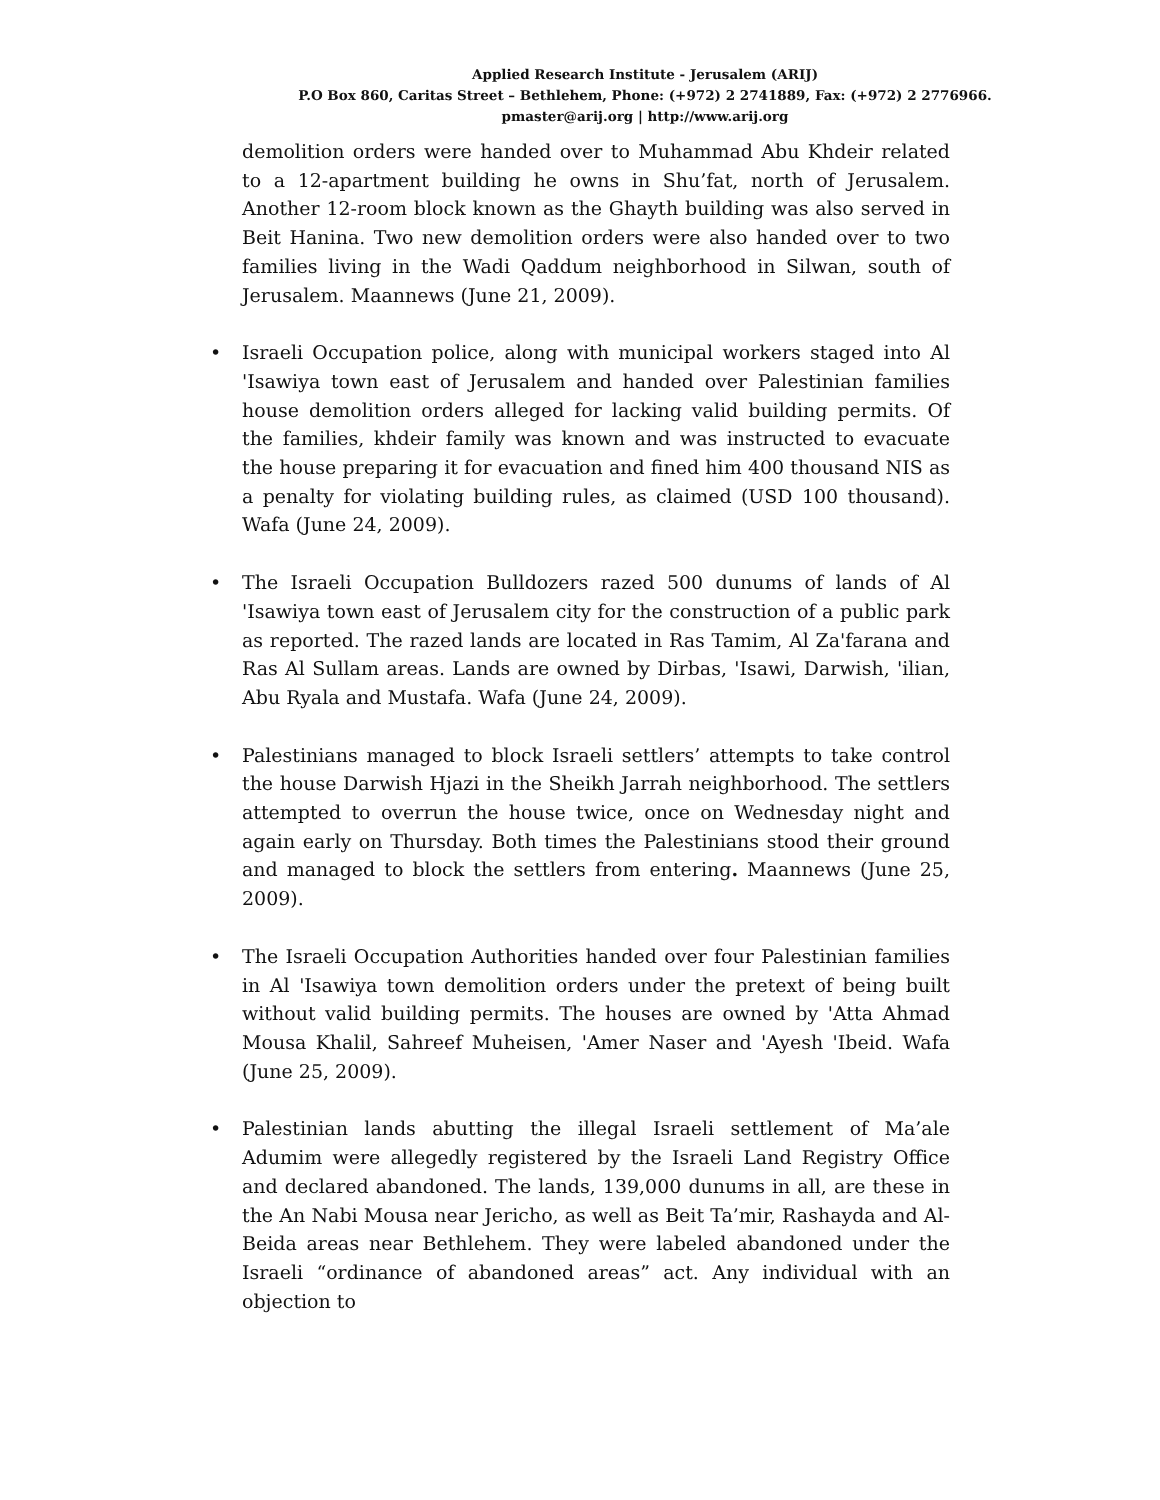Applied Research Institute - Jerusalem (ARIJ)
P.O Box 860, Caritas Street – Bethlehem, Phone: (+972) 2 2741889, Fax: (+972) 2 2776966.
pmaster@arij.org | http://www.arij.org
demolition orders were handed over to Muhammad Abu Khdeir related to a 12-apartment building he owns in Shu’fat, north of Jerusalem. Another 12-room block known as the Ghayth building was also served in Beit Hanina. Two new demolition orders were also handed over to two families living in the Wadi Qaddum neighborhood in Silwan, south of Jerusalem. Maannews (June 21, 2009).
• Israeli Occupation police, along with municipal workers staged into Al 'Isawiya town east of Jerusalem and handed over Palestinian families house demolition orders alleged for lacking valid building permits. Of the families, khdeir family was known and was instructed to evacuate the house preparing it for evacuation and fined him 400 thousand NIS as a penalty for violating building rules, as claimed (USD 100 thousand). Wafa (June 24, 2009).
• The Israeli Occupation Bulldozers razed 500 dunums of lands of Al 'Isawiya town east of Jerusalem city for the construction of a public park as reported. The razed lands are located in Ras Tamim, Al Za'farana and Ras Al Sullam areas. Lands are owned by Dirbas, 'Isawi, Darwish, 'ilian, Abu Ryala and Mustafa. Wafa (June 24, 2009).
• Palestinians managed to block Israeli settlers’ attempts to take control the house Darwish Hjazi in the Sheikh Jarrah neighborhood. The settlers attempted to overrun the house twice, once on Wednesday night and again early on Thursday. Both times the Palestinians stood their ground and managed to block the settlers from entering. Maannews (June 25, 2009).
• The Israeli Occupation Authorities handed over four Palestinian families in Al 'Isawiya town demolition orders under the pretext of being built without valid building permits. The houses are owned by 'Atta Ahmad Mousa Khalil, Sahreef Muheisen, 'Amer Naser and 'Ayesh 'Ibeid. Wafa (June 25, 2009).
• Palestinian lands abutting the illegal Israeli settlement of Ma’ale Adumim were allegedly registered by the Israeli Land Registry Office and declared abandoned. The lands, 139,000 dunums in all, are these in the An Nabi Mousa near Jericho, as well as Beit Ta’mir, Rashayda and Al-Beida areas near Bethlehem. They were labeled abandoned under the Israeli “ordinance of abandoned areas” act. Any individual with an objection to